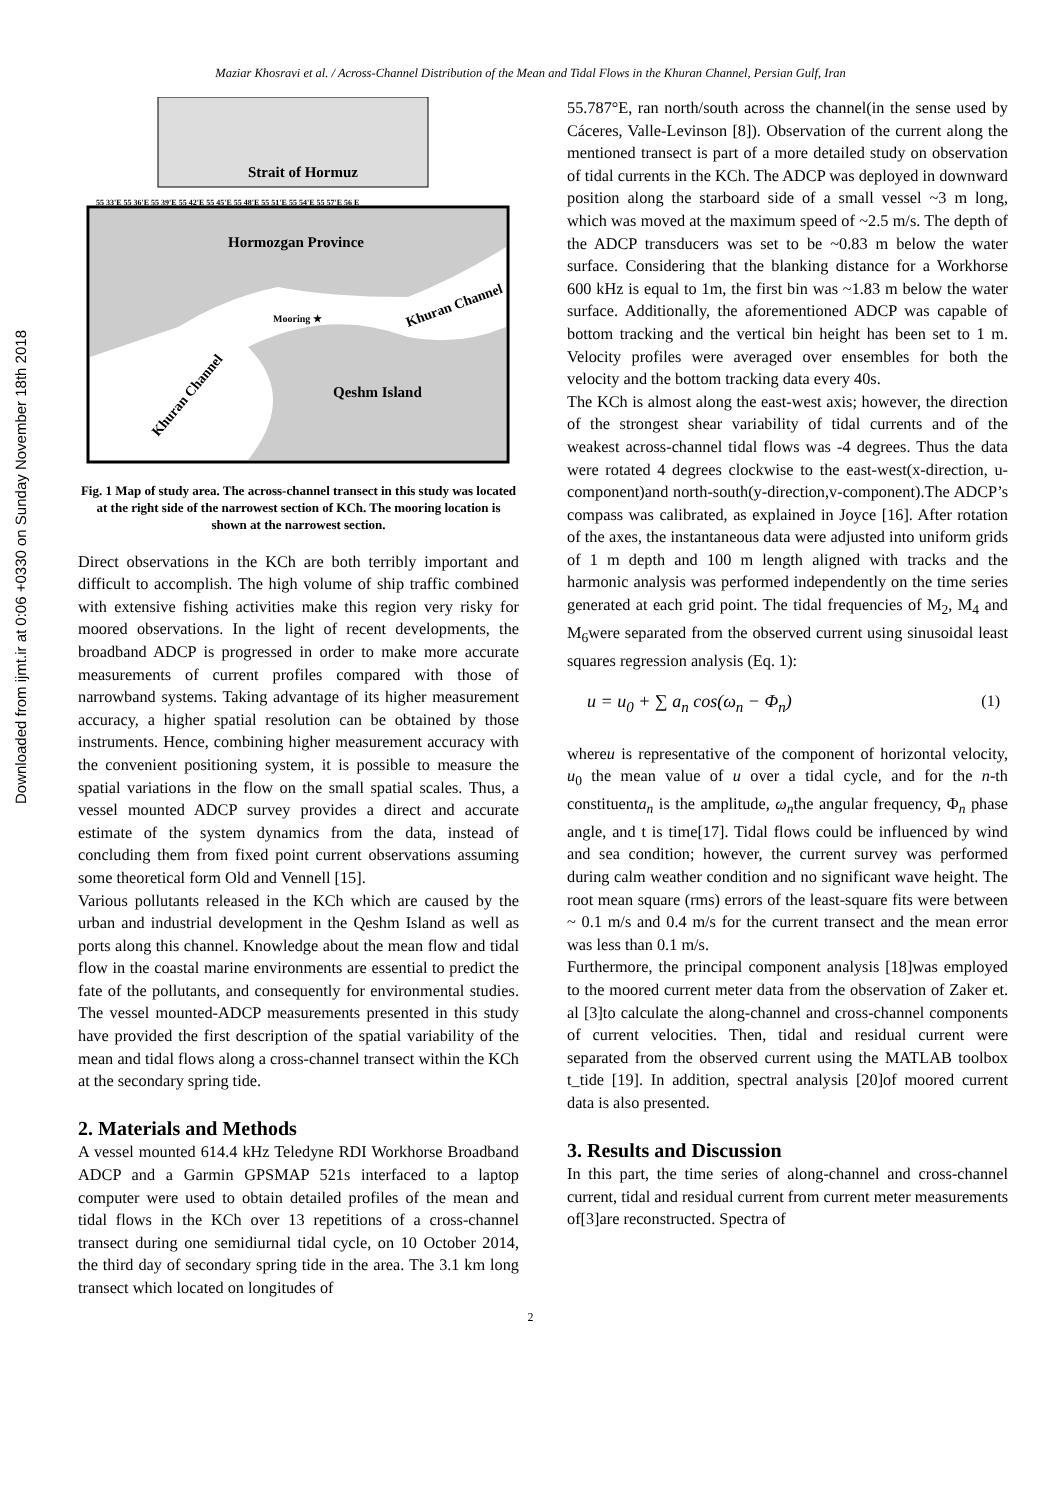Maziar Khosravi et al. / Across-Channel Distribution of the Mean and Tidal Flows in the Khuran Channel, Persian Gulf, Iran
Downloaded from ijmt.ir at 0:06 +0330 on Sunday November 18th 2018
Strait of Hormuz
55 33'E 55 36'E 55 39'E 55 42'E 55 45'E 55 48'E 55 51'E 55 54'E 55 57'E 56 E
Hormozgan Province
Qeshm Island
Khuran Channel
Khuran Channel
Mooring ★
Fig. 1 Map of study area. The across-channel transect in this study was located at the right side of the narrowest section of KCh. The mooring location is shown at the narrowest section.
Direct observations in the KCh are both terribly important and difficult to accomplish. The high volume of ship traffic combined with extensive fishing activities make this region very risky for moored observations. In the light of recent developments, the broadband ADCP is progressed in order to make more accurate measurements of current profiles compared with those of narrowband systems. Taking advantage of its higher measurement accuracy, a higher spatial resolution can be obtained by those instruments. Hence, combining higher measurement accuracy with the convenient positioning system, it is possible to measure the spatial variations in the flow on the small spatial scales. Thus, a vessel mounted ADCP survey provides a direct and accurate estimate of the system dynamics from the data, instead of concluding them from fixed point current observations assuming some theoretical form Old and Vennell [15].
Various pollutants released in the KCh which are caused by the urban and industrial development in the Qeshm Island as well as ports along this channel. Knowledge about the mean flow and tidal flow in the coastal marine environments are essential to predict the fate of the pollutants, and consequently for environmental studies. The vessel mounted-ADCP measurements presented in this study have provided the first description of the spatial variability of the mean and tidal flows along a cross-channel transect within the KCh at the secondary spring tide.
2. Materials and Methods
A vessel mounted 614.4 kHz Teledyne RDI Workhorse Broadband ADCP and a Garmin GPSMAP 521s interfaced to a laptop computer were used to obtain detailed profiles of the mean and tidal flows in the KCh over 13 repetitions of a cross-channel transect during one semidiurnal tidal cycle, on 10 October 2014, the third day of secondary spring tide in the area. The 3.1 km long transect which located on longitudes of
55.787°E, ran north/south across the channel(in the sense used by Cáceres, Valle-Levinson [8]). Observation of the current along the mentioned transect is part of a more detailed study on observation of tidal currents in the KCh. The ADCP was deployed in downward position along the starboard side of a small vessel ~3 m long, which was moved at the maximum speed of ~2.5 m/s. The depth of the ADCP transducers was set to be ~0.83 m below the water surface. Considering that the blanking distance for a Workhorse 600 kHz is equal to 1m, the first bin was ~1.83 m below the water surface. Additionally, the aforementioned ADCP was capable of bottom tracking and the vertical bin height has been set to 1 m. Velocity profiles were averaged over ensembles for both the velocity and the bottom tracking data every 40s.
The KCh is almost along the east-west axis; however, the direction of the strongest shear variability of tidal currents and of the weakest across-channel tidal flows was -4 degrees. Thus the data were rotated 4 degrees clockwise to the east-west(x-direction, u-component)and north-south(y-direction,v-component).The ADCP’s compass was calibrated, as explained in Joyce [16]. After rotation of the axes, the instantaneous data were adjusted into uniform grids of 1 m depth and 100 m length aligned with tracks and the harmonic analysis was performed independently on the time series generated at each grid point. The tidal frequencies of M<sub>2</sub>, M<sub>4</sub> and M<sub>6</sub>were separated from the observed current using sinusoidal least squares regression analysis (Eq. 1):
u = u<sub>0</sub> + ∑ a<sub>n</sub> cos(ω<sub>n</sub> − Φ<sub>n</sub>) (1)
whereu is representative of the component of horizontal velocity, u<sub>0</sub> the mean value of u over a tidal cycle, and for the n-th constituenta<sub>n</sub> is the amplitude, ω<sub>n</sub>the angular frequency, Φ<sub>n</sub> phase angle, and t is time[17]. Tidal flows could be influenced by wind and sea condition; however, the current survey was performed during calm weather condition and no significant wave height. The root mean square (rms) errors of the least-square fits were between ~ 0.1 m/s and 0.4 m/s for the current transect and the mean error was less than 0.1 m/s.
Furthermore, the principal component analysis [18]was employed to the moored current meter data from the observation of Zaker et. al [3]to calculate the along-channel and cross-channel components of current velocities. Then, tidal and residual current were separated from the observed current using the MATLAB toolbox t_tide [19]. In addition, spectral analysis [20]of moored current data is also presented.
3. Results and Discussion
In this part, the time series of along-channel and cross-channel current, tidal and residual current from current meter measurements of[3]are reconstructed. Spectra of
2